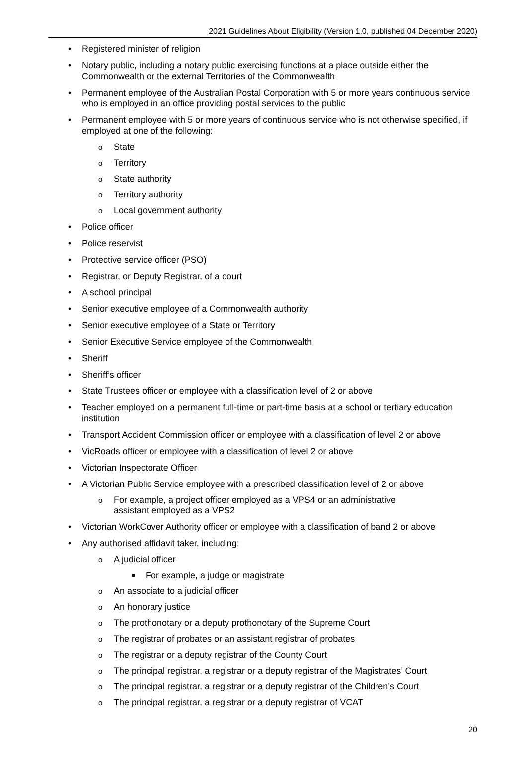2021 Guidelines About Eligibility (Version 1.0, published 04 December 2020)
• Registered minister of religion
• Notary public, including a notary public exercising functions at a place outside either the Commonwealth or the external Territories of the Commonwealth
• Permanent employee of the Australian Postal Corporation with 5 or more years continuous service who is employed in an office providing postal services to the public
• Permanent employee with 5 or more years of continuous service who is not otherwise specified, if employed at one of the following:
o State
o Territory
o State authority
o Territory authority
o Local government authority
• Police officer
• Police reservist
• Protective service officer (PSO)
• Registrar, or Deputy Registrar, of a court
• A school principal
• Senior executive employee of a Commonwealth authority
• Senior executive employee of a State or Territory
• Senior Executive Service employee of the Commonwealth
• Sheriff
• Sheriff’s officer
• State Trustees officer or employee with a classification level of 2 or above
• Teacher employed on a permanent full-time or part-time basis at a school or tertiary education institution
• Transport Accident Commission officer or employee with a classification of level 2 or above
• VicRoads officer or employee with a classification of level 2 or above
• Victorian Inspectorate Officer
• A Victorian Public Service employee with a prescribed classification level of 2 or above
o For example, a project officer employed as a VPS4 or an administrative assistant employed as a VPS2
• Victorian WorkCover Authority officer or employee with a classification of band 2 or above
• Any authorised affidavit taker, including:
o A judicial officer
■ For example, a judge or magistrate
o An associate to a judicial officer
o An honorary justice
o The prothonotary or a deputy prothonotary of the Supreme Court
o The registrar of probates or an assistant registrar of probates
o The registrar or a deputy registrar of the County Court
o The principal registrar, a registrar or a deputy registrar of the Magistrates’ Court
o The principal registrar, a registrar or a deputy registrar of the Children’s Court
o The principal registrar, a registrar or a deputy registrar of VCAT
20